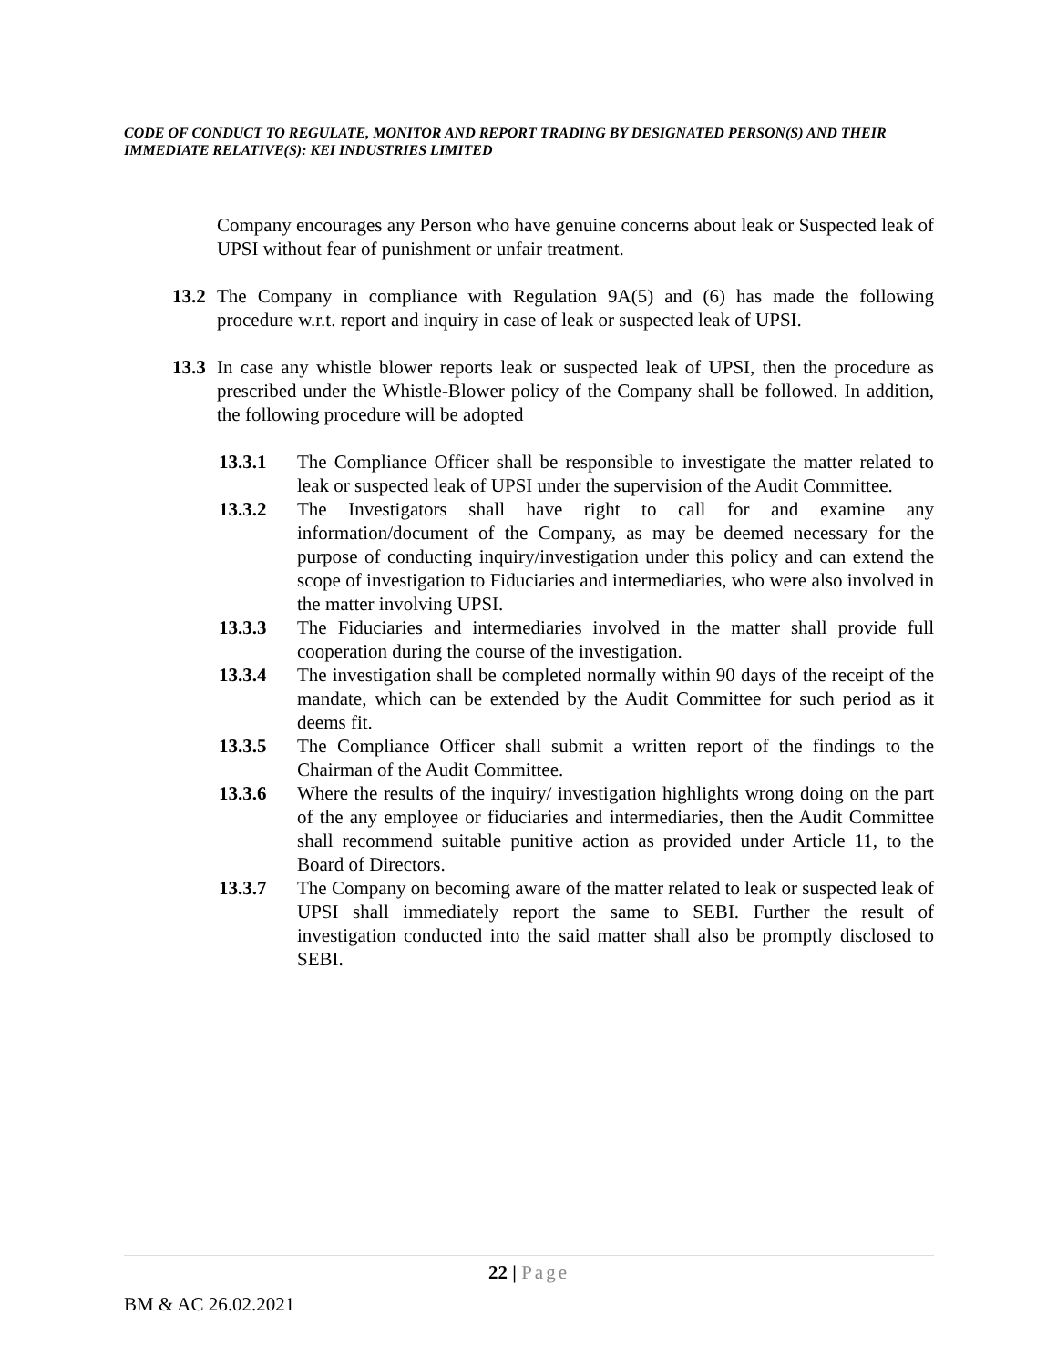CODE OF CONDUCT TO REGULATE, MONITOR AND REPORT TRADING BY DESIGNATED PERSON(S) AND THEIR IMMEDIATE RELATIVE(S): KEI INDUSTRIES LIMITED
Company encourages any Person who have genuine concerns about leak or Suspected leak of UPSI without fear of punishment or unfair treatment.
13.2
The Company in compliance with Regulation 9A(5) and (6) has made the following procedure w.r.t. report and inquiry in case of leak or suspected leak of UPSI.
13.3
In case any whistle blower reports leak or suspected leak of UPSI, then the procedure as prescribed under the Whistle-Blower policy of the Company shall be followed. In addition, the following procedure will be adopted
13.3.1 The Compliance Officer shall be responsible to investigate the matter related to leak or suspected leak of UPSI under the supervision of the Audit Committee.
13.3.2 The Investigators shall have right to call for and examine any information/document of the Company, as may be deemed necessary for the purpose of conducting inquiry/investigation under this policy and can extend the scope of investigation to Fiduciaries and intermediaries, who were also involved in the matter involving UPSI.
13.3.3 The Fiduciaries and intermediaries involved in the matter shall provide full cooperation during the course of the investigation.
13.3.4 The investigation shall be completed normally within 90 days of the receipt of the mandate, which can be extended by the Audit Committee for such period as it deems fit.
13.3.5 The Compliance Officer shall submit a written report of the findings to the Chairman of the Audit Committee.
13.3.6 Where the results of the inquiry/ investigation highlights wrong doing on the part of the any employee or fiduciaries and intermediaries, then the Audit Committee shall recommend suitable punitive action as provided under Article 11, to the Board of Directors.
13.3.7 The Company on becoming aware of the matter related to leak or suspected leak of UPSI shall immediately report the same to SEBI. Further the result of investigation conducted into the said matter shall also be promptly disclosed to SEBI.
22 | Page
BM & AC 26.02.2021